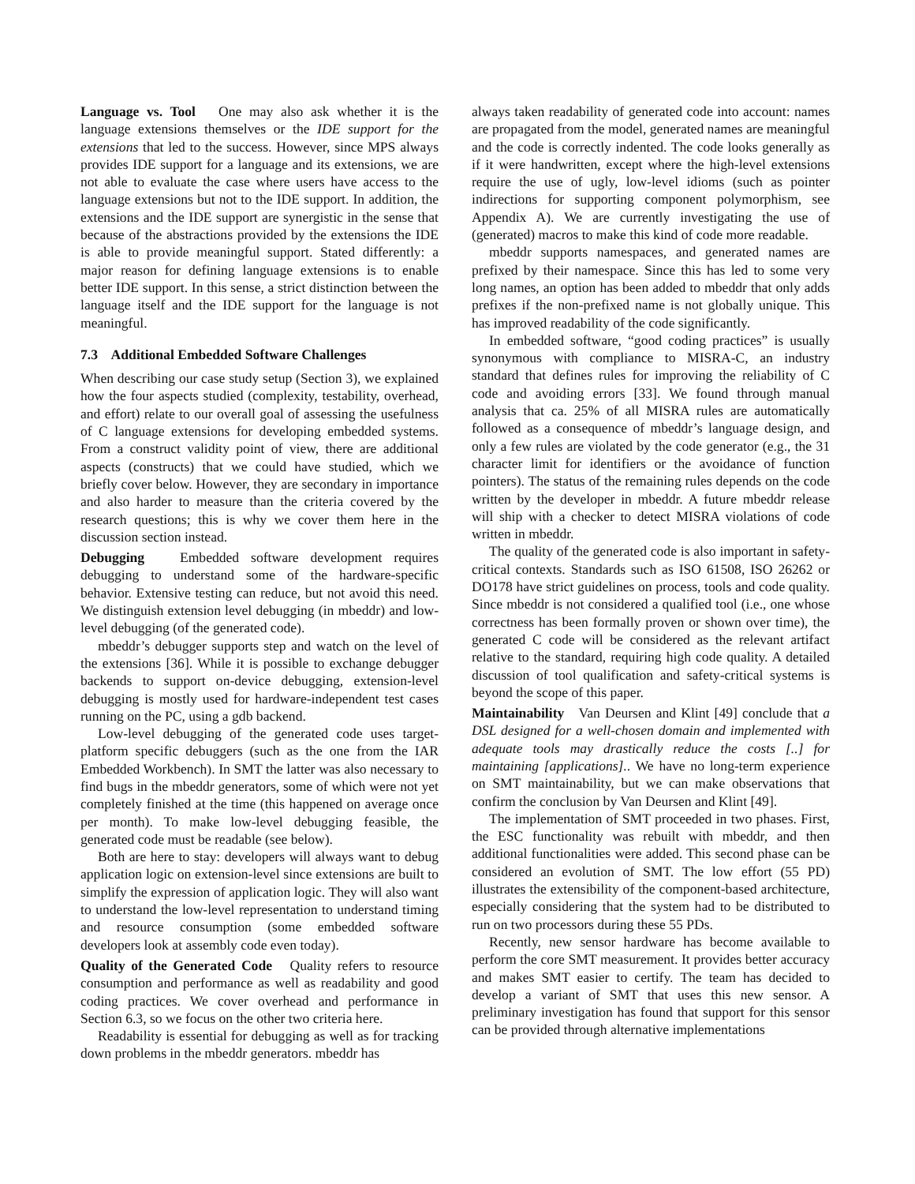Language vs. Tool One may also ask whether it is the language extensions themselves or the IDE support for the extensions that led to the success. However, since MPS always provides IDE support for a language and its extensions, we are not able to evaluate the case where users have access to the language extensions but not to the IDE support. In addition, the extensions and the IDE support are synergistic in the sense that because of the abstractions provided by the extensions the IDE is able to provide meaningful support. Stated differently: a major reason for defining language extensions is to enable better IDE support. In this sense, a strict distinction between the language itself and the IDE support for the language is not meaningful.
7.3 Additional Embedded Software Challenges
When describing our case study setup (Section 3), we explained how the four aspects studied (complexity, testability, overhead, and effort) relate to our overall goal of assessing the usefulness of C language extensions for developing embedded systems. From a construct validity point of view, there are additional aspects (constructs) that we could have studied, which we briefly cover below. However, they are secondary in importance and also harder to measure than the criteria covered by the research questions; this is why we cover them here in the discussion section instead.
Debugging Embedded software development requires debugging to understand some of the hardware-specific behavior. Extensive testing can reduce, but not avoid this need. We distinguish extension level debugging (in mbeddr) and low-level debugging (of the generated code).
mbeddr’s debugger supports step and watch on the level of the extensions [36]. While it is possible to exchange debugger backends to support on-device debugging, extension-level debugging is mostly used for hardware-independent test cases running on the PC, using a gdb backend.
Low-level debugging of the generated code uses target-platform specific debuggers (such as the one from the IAR Embedded Workbench). In SMT the latter was also necessary to find bugs in the mbeddr generators, some of which were not yet completely finished at the time (this happened on average once per month). To make low-level debugging feasible, the generated code must be readable (see below).
Both are here to stay: developers will always want to debug application logic on extension-level since extensions are built to simplify the expression of application logic. They will also want to understand the low-level representation to understand timing and resource consumption (some embedded software developers look at assembly code even today).
Quality of the Generated Code Quality refers to resource consumption and performance as well as readability and good coding practices. We cover overhead and performance in Section 6.3, so we focus on the other two criteria here.
Readability is essential for debugging as well as for tracking down problems in the mbeddr generators. mbeddr has
always taken readability of generated code into account: names are propagated from the model, generated names are meaningful and the code is correctly indented. The code looks generally as if it were handwritten, except where the high-level extensions require the use of ugly, low-level idioms (such as pointer indirections for supporting component polymorphism, see Appendix A). We are currently investigating the use of (generated) macros to make this kind of code more readable.
mbeddr supports namespaces, and generated names are prefixed by their namespace. Since this has led to some very long names, an option has been added to mbeddr that only adds prefixes if the non-prefixed name is not globally unique. This has improved readability of the code significantly.
In embedded software, “good coding practices” is usually synonymous with compliance to MISRA-C, an industry standard that defines rules for improving the reliability of C code and avoiding errors [33]. We found through manual analysis that ca. 25% of all MISRA rules are automatically followed as a consequence of mbeddr’s language design, and only a few rules are violated by the code generator (e.g., the 31 character limit for identifiers or the avoidance of function pointers). The status of the remaining rules depends on the code written by the developer in mbeddr. A future mbeddr release will ship with a checker to detect MISRA violations of code written in mbeddr.
The quality of the generated code is also important in safety-critical contexts. Standards such as ISO 61508, ISO 26262 or DO178 have strict guidelines on process, tools and code quality. Since mbeddr is not considered a qualified tool (i.e., one whose correctness has been formally proven or shown over time), the generated C code will be considered as the relevant artifact relative to the standard, requiring high code quality. A detailed discussion of tool qualification and safety-critical systems is beyond the scope of this paper.
Maintainability Van Deursen and Klint [49] conclude that a DSL designed for a well-chosen domain and implemented with adequate tools may drastically reduce the costs [..] for maintaining [applications].. We have no long-term experience on SMT maintainability, but we can make observations that confirm the conclusion by Van Deursen and Klint [49].
The implementation of SMT proceeded in two phases. First, the ESC functionality was rebuilt with mbeddr, and then additional functionalities were added. This second phase can be considered an evolution of SMT. The low effort (55 PD) illustrates the extensibility of the component-based architecture, especially considering that the system had to be distributed to run on two processors during these 55 PDs.
Recently, new sensor hardware has become available to perform the core SMT measurement. It provides better accuracy and makes SMT easier to certify. The team has decided to develop a variant of SMT that uses this new sensor. A preliminary investigation has found that support for this sensor can be provided through alternative implementations